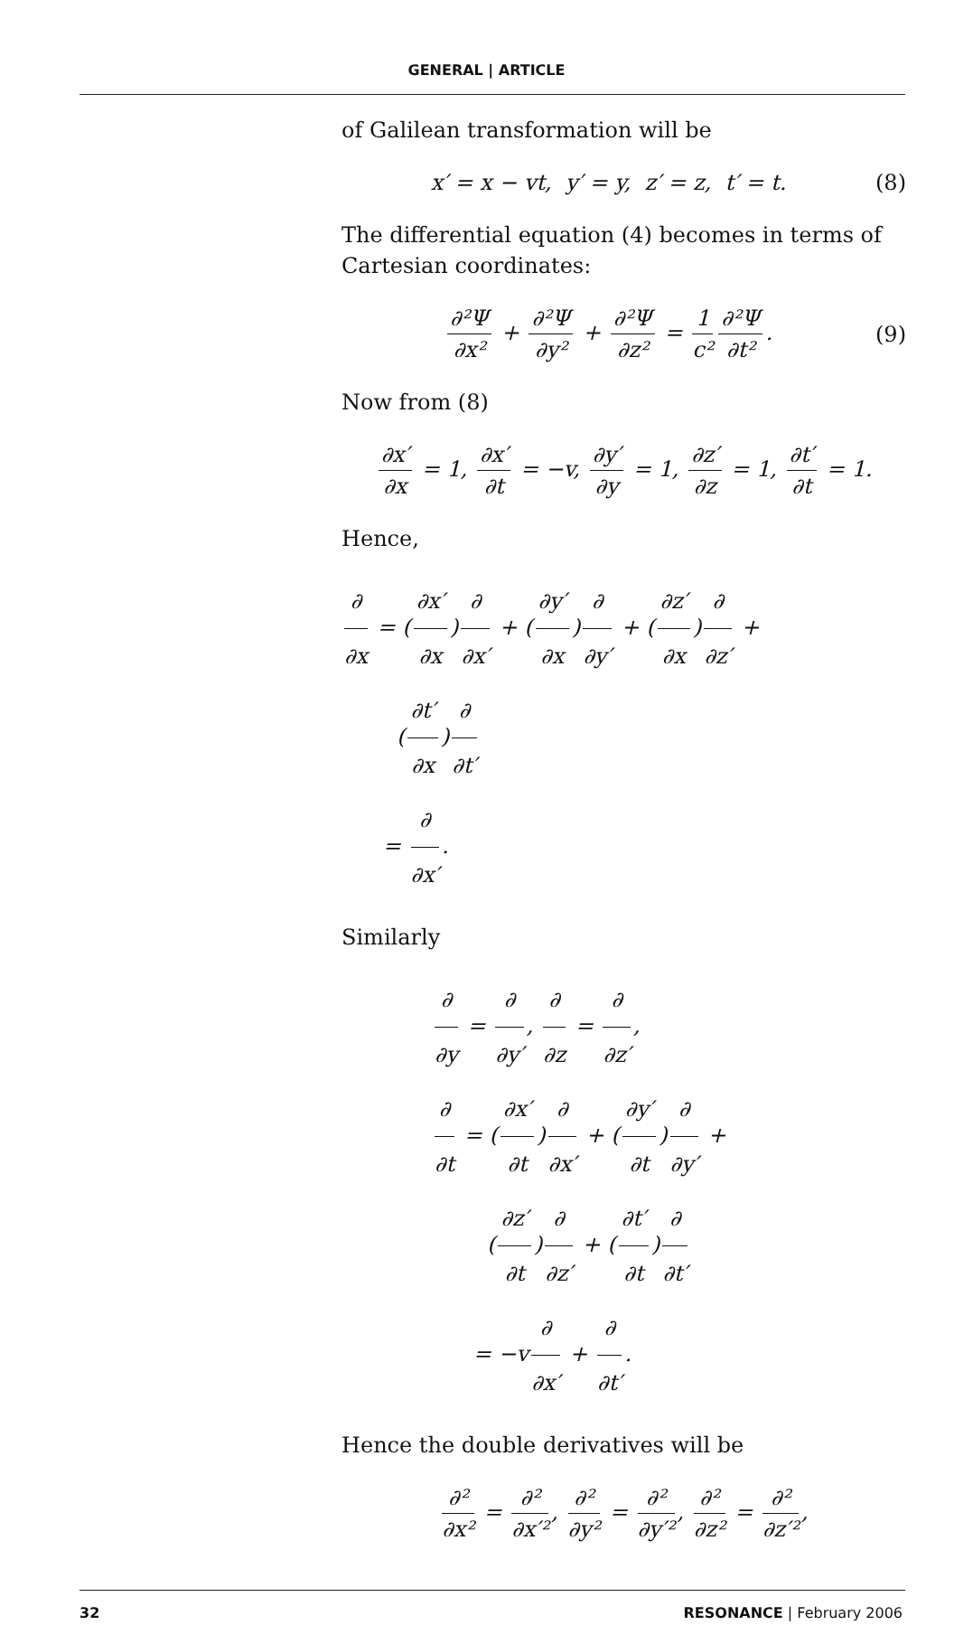GENERAL | ARTICLE
of Galilean transformation will be
x′ = x − vt, y′ = y, z′ = z, t′ = t. (8)
The differential equation (4) becomes in terms of Cartesian coordinates:
∂²Ψ ∂x² + ∂²Ψ ∂y² + ∂²Ψ ∂z² = 1 c² ∂²Ψ ∂t². (9)
Now from (8)
∂x′ ∂x = 1, ∂x′ ∂t = −v, ∂y′ ∂y = 1, ∂z′ ∂z = 1, ∂t′ ∂t = 1.
Hence,
∂ ∂x = (∂x′ ∂x) ∂ ∂x′ + (∂y′ ∂x) ∂ ∂y′ + (∂z′ ∂x) ∂ ∂z′ +
(∂t′ ∂x) ∂ ∂t′
= ∂ ∂x′.
Similarly
∂ ∂y = ∂ ∂y′, ∂ ∂z = ∂ ∂z′,
∂ ∂t = (∂x′ ∂t) ∂ ∂x′ + (∂y′ ∂t) ∂ ∂y′ +
(∂z′ ∂t) ∂ ∂z′ + (∂t′ ∂t) ∂ ∂t′
= −v ∂ ∂x′ + ∂ ∂t′.
Hence the double derivatives will be
∂² ∂x² = ∂² ∂x′², ∂² ∂y² = ∂² ∂y′², ∂² ∂z² = ∂² ∂z′²,
32 RESONANCE | February 2006